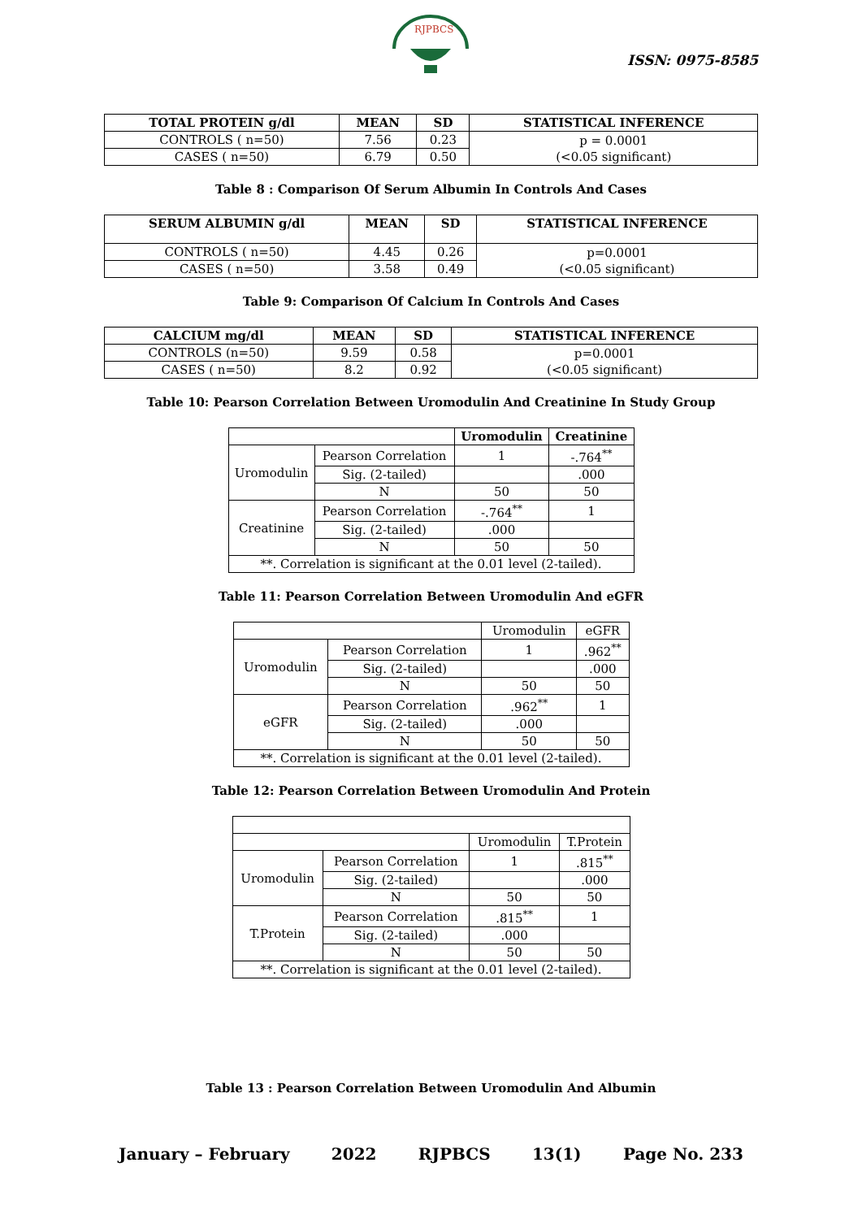RJPBCS
ISSN: 0975-8585
| TOTAL PROTEIN g/dl | MEAN | SD | STATISTICAL INFERENCE |
| --- | --- | --- | --- |
| CONTROLS ( n=50) | 7.56 | 0.23 | p = 0.0001 (<0.05 significant) |
| CASES ( n=50) | 6.79 | 0.50 | |
Table 8 : Comparison Of Serum Albumin In Controls And Cases
| SERUM ALBUMIN g/dl | MEAN | SD | STATISTICAL INFERENCE |
| --- | --- | --- | --- |
| CONTROLS ( n=50) | 4.45 | 0.26 | p=0.0001 (<0.05 significant) |
| CASES ( n=50) | 3.58 | 0.49 | |
Table 9: Comparison Of Calcium In Controls And Cases
| CALCIUM mg/dl | MEAN | SD | STATISTICAL INFERENCE |
| --- | --- | --- | --- |
| CONTROLS (n=50) | 9.59 | 0.58 | p=0.0001 (<0.05 significant) |
| CASES ( n=50) | 8.2 | 0.92 | |
Table 10: Pearson Correlation Between Uromodulin And Creatinine In Study Group
| | | Uromodulin | Creatinine |
| Uromodulin | Pearson Correlation | 1 | -.764<sup>**</sup> |
| | Sig. (2-tailed) | | .000 |
| | N | 50 | 50 |
| Creatinine | Pearson Correlation | -.764<sup>**</sup> | 1 |
| | Sig. (2-tailed) | .000 | |
| | N | 50 | 50 |
| **. Correlation is significant at the 0.01 level (2-tailed). | | | |
Table 11: Pearson Correlation Between Uromodulin And eGFR
| | | Uromodulin | eGFR |
| Uromodulin | Pearson Correlation | 1 | .962<sup>**</sup> |
| | Sig. (2-tailed) | | .000 |
| | N | 50 | 50 |
| eGFR | Pearson Correlation | .962<sup>**</sup> | 1 |
| | Sig. (2-tailed) | .000 | |
| | N | 50 | 50 |
| **. Correlation is significant at the 0.01 level (2-tailed). | | | |
Table 12: Pearson Correlation Between Uromodulin And Protein
| | | Uromodulin | T.Protein |
| Uromodulin | Pearson Correlation | 1 | .815<sup>**</sup> |
| | Sig. (2-tailed) | | .000 |
| | N | 50 | 50 |
| T.Protein | Pearson Correlation | .815<sup>**</sup> | 1 |
| | Sig. (2-tailed) | .000 | |
| | N | 50 | 50 |
| **. Correlation is significant at the 0.01 level (2-tailed). | | | |
Table 13 : Pearson Correlation Between Uromodulin And Albumin
January – February 2022 RJPBCS 13(1) Page No. 233